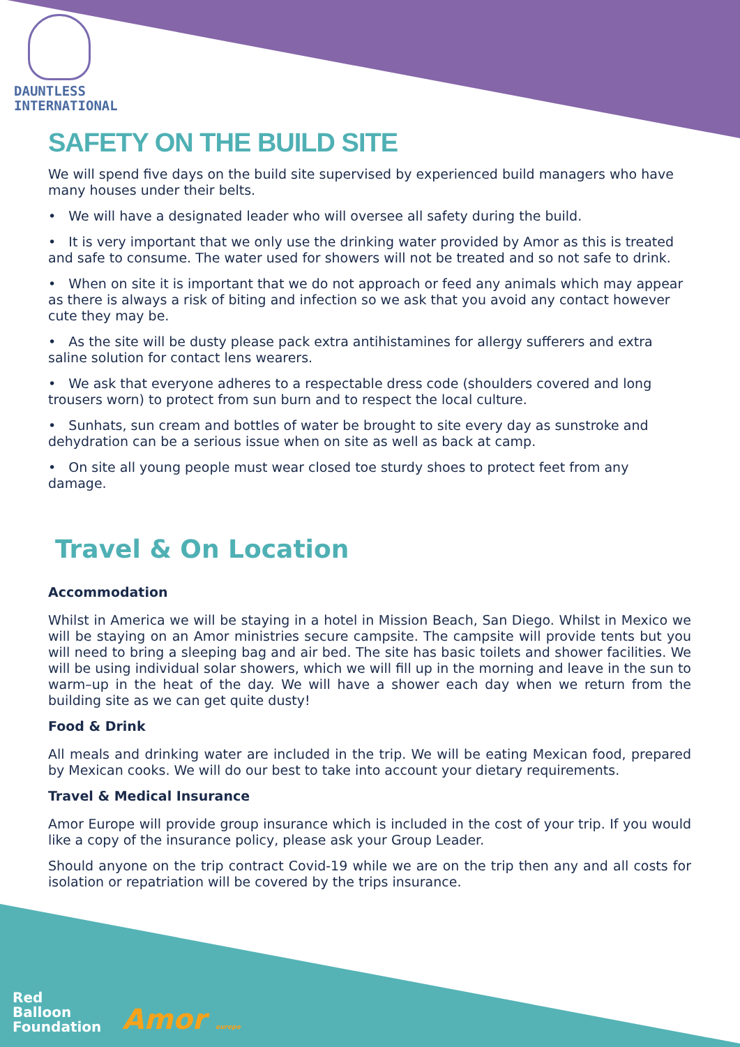DAUNTLESS
INTERNATIONAL
SAFETY ON THE BUILD SITE
We will spend five days on the build site supervised by experienced build managers who have many houses under their belts.
• We will have a designated leader who will oversee all safety during the build.
• It is very important that we only use the drinking water provided by Amor as this is treated and safe to consume. The water used for showers will not be treated and so not safe to drink.
• When on site it is important that we do not approach or feed any animals which may appear as there is always a risk of biting and infection so we ask that you avoid any contact however cute they may be.
• As the site will be dusty please pack extra antihistamines for allergy sufferers and extra saline solution for contact lens wearers.
• We ask that everyone adheres to a respectable dress code (shoulders covered and long trousers worn) to protect from sun burn and to respect the local culture.
• Sunhats, sun cream and bottles of water be brought to site every day as sunstroke and dehydration can be a serious issue when on site as well as back at camp.
• On site all young people must wear closed toe sturdy shoes to protect feet from any damage.
Travel & On Location
Accommodation
Whilst in America we will be staying in a hotel in Mission Beach, San Diego. Whilst in Mexico we will be staying on an Amor ministries secure campsite. The campsite will provide tents but you will need to bring a sleeping bag and air bed. The site has basic toilets and shower facilities. We will be using individual solar showers, which we will fill up in the morning and leave in the sun to warm–up in the heat of the day. We will have a shower each day when we return from the building site as we can get quite dusty!
Food & Drink
All meals and drinking water are included in the trip. We will be eating Mexican food, prepared by Mexican cooks. We will do our best to take into account your dietary requirements.
Travel & Medical Insurance
Amor Europe will provide group insurance which is included in the cost of your trip. If you would like a copy of the insurance policy, please ask your Group Leader.
Should anyone on the trip contract Covid-19 while we are on the trip then any and all costs for isolation or repatriation will be covered by the trips insurance.
Red
Balloon
Foundation
Amor europe